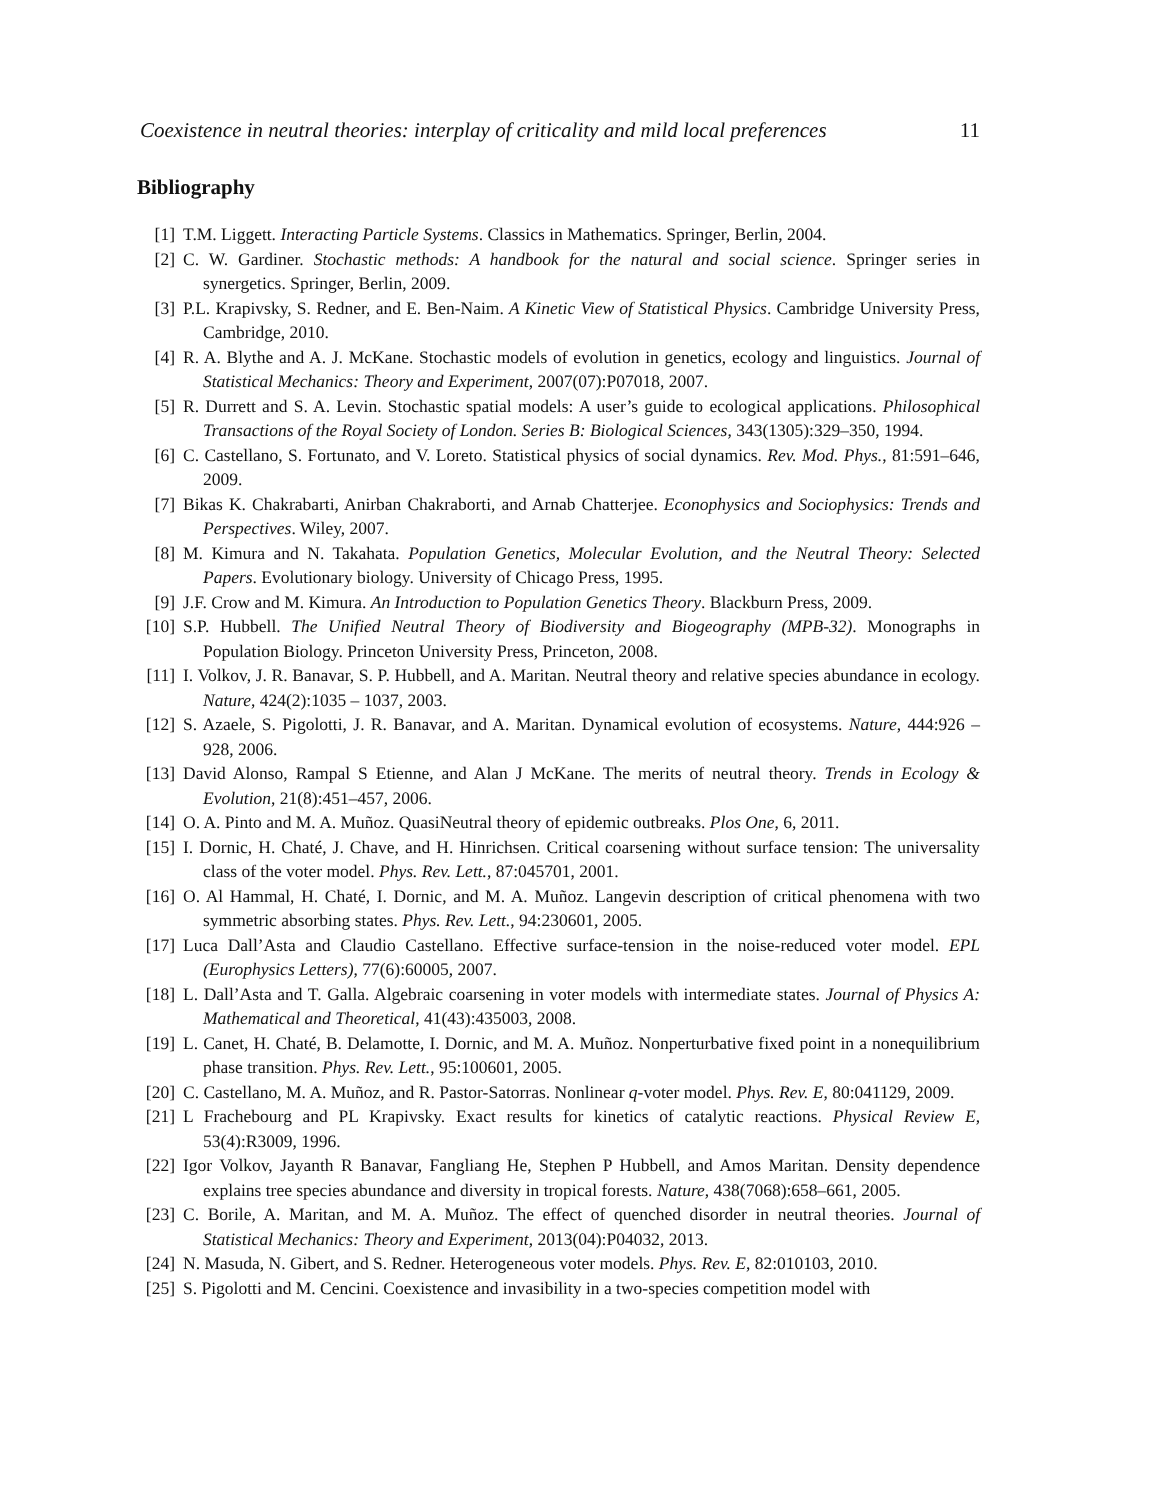Coexistence in neutral theories: interplay of criticality and mild local preferences 11
Bibliography
[1] T.M. Liggett. Interacting Particle Systems. Classics in Mathematics. Springer, Berlin, 2004.
[2] C. W. Gardiner. Stochastic methods: A handbook for the natural and social science. Springer series in synergetics. Springer, Berlin, 2009.
[3] P.L. Krapivsky, S. Redner, and E. Ben-Naim. A Kinetic View of Statistical Physics. Cambridge University Press, Cambridge, 2010.
[4] R. A. Blythe and A. J. McKane. Stochastic models of evolution in genetics, ecology and linguistics. Journal of Statistical Mechanics: Theory and Experiment, 2007(07):P07018, 2007.
[5] R. Durrett and S. A. Levin. Stochastic spatial models: A user’s guide to ecological applications. Philosophical Transactions of the Royal Society of London. Series B: Biological Sciences, 343(1305):329–350, 1994.
[6] C. Castellano, S. Fortunato, and V. Loreto. Statistical physics of social dynamics. Rev. Mod. Phys., 81:591–646, 2009.
[7] Bikas K. Chakrabarti, Anirban Chakraborti, and Arnab Chatterjee. Econophysics and Sociophysics: Trends and Perspectives. Wiley, 2007.
[8] M. Kimura and N. Takahata. Population Genetics, Molecular Evolution, and the Neutral Theory: Selected Papers. Evolutionary biology. University of Chicago Press, 1995.
[9] J.F. Crow and M. Kimura. An Introduction to Population Genetics Theory. Blackburn Press, 2009.
[10] S.P. Hubbell. The Unified Neutral Theory of Biodiversity and Biogeography (MPB-32). Monographs in Population Biology. Princeton University Press, Princeton, 2008.
[11] I. Volkov, J. R. Banavar, S. P. Hubbell, and A. Maritan. Neutral theory and relative species abundance in ecology. Nature, 424(2):1035 – 1037, 2003.
[12] S. Azaele, S. Pigolotti, J. R. Banavar, and A. Maritan. Dynamical evolution of ecosystems. Nature, 444:926 – 928, 2006.
[13] David Alonso, Rampal S Etienne, and Alan J McKane. The merits of neutral theory. Trends in Ecology & Evolution, 21(8):451–457, 2006.
[14] O. A. Pinto and M. A. Muñoz. QuasiNeutral theory of epidemic outbreaks. Plos One, 6, 2011.
[15] I. Dornic, H. Chaté, J. Chave, and H. Hinrichsen. Critical coarsening without surface tension: The universality class of the voter model. Phys. Rev. Lett., 87:045701, 2001.
[16] O. Al Hammal, H. Chaté, I. Dornic, and M. A. Muñoz. Langevin description of critical phenomena with two symmetric absorbing states. Phys. Rev. Lett., 94:230601, 2005.
[17] Luca Dall’Asta and Claudio Castellano. Effective surface-tension in the noise-reduced voter model. EPL (Europhysics Letters), 77(6):60005, 2007.
[18] L. Dall’Asta and T. Galla. Algebraic coarsening in voter models with intermediate states. Journal of Physics A: Mathematical and Theoretical, 41(43):435003, 2008.
[19] L. Canet, H. Chaté, B. Delamotte, I. Dornic, and M. A. Muñoz. Nonperturbative fixed point in a nonequilibrium phase transition. Phys. Rev. Lett., 95:100601, 2005.
[20] C. Castellano, M. A. Muñoz, and R. Pastor-Satorras. Nonlinear q-voter model. Phys. Rev. E, 80:041129, 2009.
[21] L Frachebourg and PL Krapivsky. Exact results for kinetics of catalytic reactions. Physical Review E, 53(4):R3009, 1996.
[22] Igor Volkov, Jayanth R Banavar, Fangliang He, Stephen P Hubbell, and Amos Maritan. Density dependence explains tree species abundance and diversity in tropical forests. Nature, 438(7068):658–661, 2005.
[23] C. Borile, A. Maritan, and M. A. Muñoz. The effect of quenched disorder in neutral theories. Journal of Statistical Mechanics: Theory and Experiment, 2013(04):P04032, 2013.
[24] N. Masuda, N. Gibert, and S. Redner. Heterogeneous voter models. Phys. Rev. E, 82:010103, 2010.
[25] S. Pigolotti and M. Cencini. Coexistence and invasibility in a two-species competition model with